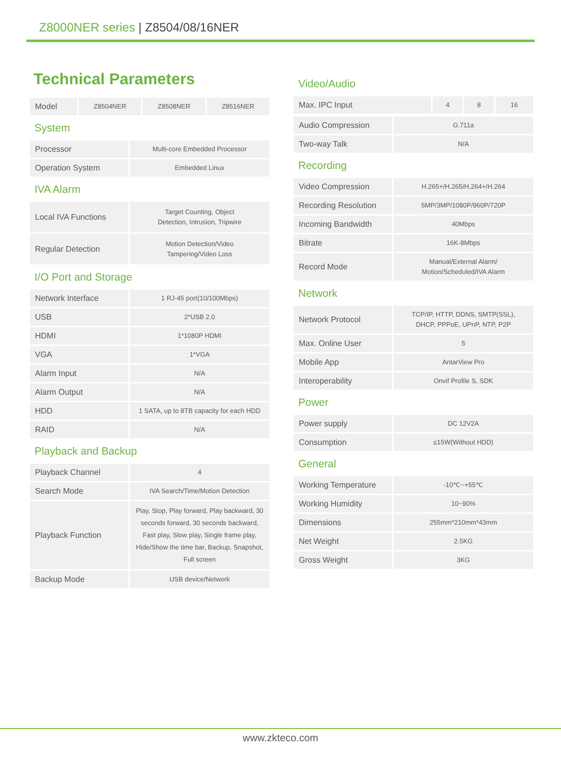Z8000NER series | Z8504/08/16NER
Technical Parameters
| Model | Z8504NER | Z8508NER | Z8516NER |
System
| Processor | Multi-core Embedded Processor |
| Operation System | Embedded Linux |
IVA Alarm
| Local IVA Functions | Target Counting, Object Detection, Intrusion, Tripwire |
| Regular Detection | Motion Detection/Video Tampering/Video Loss |
I/O Port and Storage
| Network Interface | 1 RJ-45 port(10/100Mbps) |
| USB | 2*USB 2.0 |
| HDMI | 1*1080P HDMI |
| VGA | 1*VGA |
| Alarm Input | N/A |
| Alarm Output | N/A |
| HDD | 1 SATA, up to 8TB capacity for each HDD |
| RAID | N/A |
Playback and Backup
| Playback Channel | 4 |
| Search Mode | IVA Search/Time/Motion Detection |
| Playback Function | Play, Stop, Play forward, Play backward, 30 seconds forward, 30 seconds backward, Fast play, Slow play, Single frame play, Hide/Show the time bar, Backup, Snapshot, Full screen |
| Backup Mode | USB device/Network |
Video/Audio
| Max. IPC Input | 4 | 8 | 16 |
| Audio Compression | G.711a |
| Two-way Talk | N/A |
Recording
| Video Compression | H.265+/H.265/H.264+/H.264 |
| Recording Resolution | 5MP/3MP/1080P/960P/720P |
| Incoming Bandwidth | 40Mbps |
| Bitrate | 16K-8Mbps |
| Record Mode | Manual/External Alarm/ Motion/Scheduled/IVA Alarm |
Network
| Network Protocol | TCP/IP, HTTP, DDNS, SMTP(SSL), DHCP, PPPoE, UPnP, NTP, P2P |
| Max. Online User | 5 |
| Mobile App | AntarView Pro |
| Interoperability | Onvif Profile S, SDK |
Power
| Power supply | DC 12V2A |
| Consumption | ≤15W(Without HDD) |
General
| Working Temperature | -10℃~+55℃ |
| Working Humidity | 10~90% |
| Dimensions | 255mm*210mm*43mm |
| Net Weight | 2.5KG |
| Gross Weight | 3KG |
www.zkteco.com